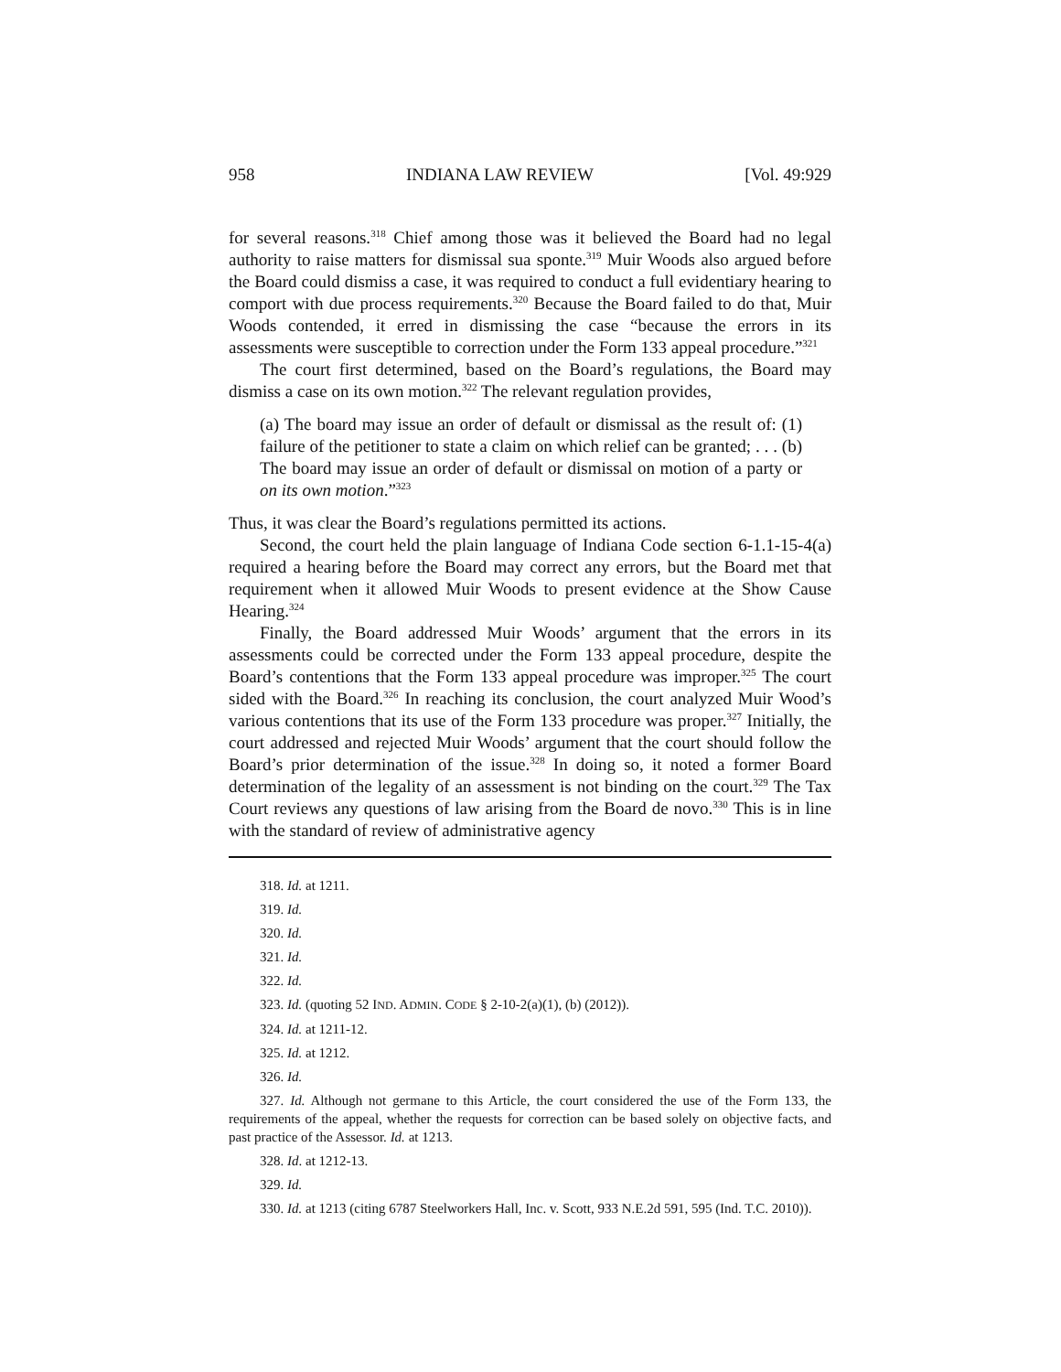958 INDIANA LAW REVIEW [Vol. 49:929
for several reasons.<sup>318</sup> Chief among those was it believed the Board had no legal authority to raise matters for dismissal sua sponte.<sup>319</sup> Muir Woods also argued before the Board could dismiss a case, it was required to conduct a full evidentiary hearing to comport with due process requirements.<sup>320</sup> Because the Board failed to do that, Muir Woods contended, it erred in dismissing the case “because the errors in its assessments were susceptible to correction under the Form 133 appeal procedure.”<sup>321</sup>
The court first determined, based on the Board’s regulations, the Board may dismiss a case on its own motion.<sup>322</sup> The relevant regulation provides,
(a) The board may issue an order of default or dismissal as the result of: (1) failure of the petitioner to state a claim on which relief can be granted; . . . (b) The board may issue an order of default or dismissal on motion of a party or on its own motion.”<sup>323</sup>
Thus, it was clear the Board’s regulations permitted its actions.
Second, the court held the plain language of Indiana Code section 6-1.1-15-4(a) required a hearing before the Board may correct any errors, but the Board met that requirement when it allowed Muir Woods to present evidence at the Show Cause Hearing.<sup>324</sup>
Finally, the Board addressed Muir Woods’ argument that the errors in its assessments could be corrected under the Form 133 appeal procedure, despite the Board’s contentions that the Form 133 appeal procedure was improper.<sup>325</sup> The court sided with the Board.<sup>326</sup> In reaching its conclusion, the court analyzed Muir Wood’s various contentions that its use of the Form 133 procedure was proper.<sup>327</sup> Initially, the court addressed and rejected Muir Woods’ argument that the court should follow the Board’s prior determination of the issue.<sup>328</sup> In doing so, it noted a former Board determination of the legality of an assessment is not binding on the court.<sup>329</sup> The Tax Court reviews any questions of law arising from the Board de novo.<sup>330</sup> This is in line with the standard of review of administrative agency
318. Id. at 1211.
319. Id.
320. Id.
321. Id.
322. Id.
323. Id. (quoting 52 IND. ADMIN. CODE § 2-10-2(a)(1), (b) (2012)).
324. Id. at 1211-12.
325. Id. at 1212.
326. Id.
327. Id. Although not germane to this Article, the court considered the use of the Form 133, the requirements of the appeal, whether the requests for correction can be based solely on objective facts, and past practice of the Assessor. Id. at 1213.
328. Id. at 1212-13.
329. Id.
330. Id. at 1213 (citing 6787 Steelworkers Hall, Inc. v. Scott, 933 N.E.2d 591, 595 (Ind. T.C. 2010)).